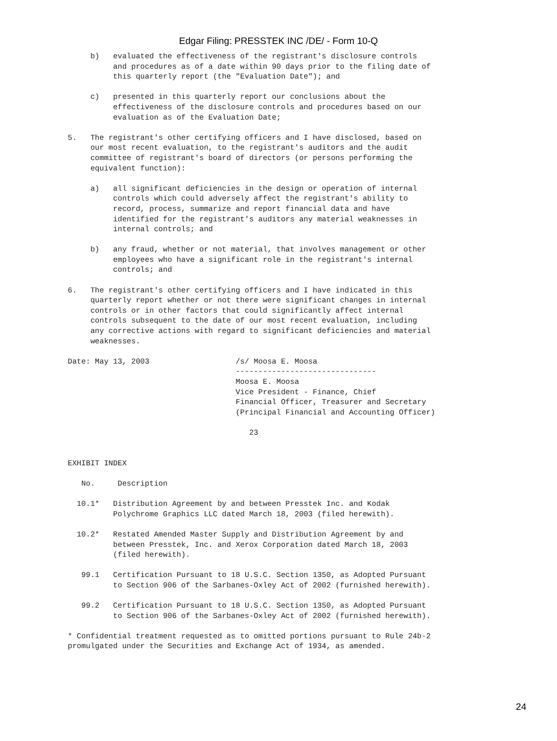Edgar Filing: PRESSTEK INC /DE/ - Form 10-Q
     b)   evaluated the effectiveness of the registrant's disclosure controls
          and procedures as of a date within 90 days prior to the filing date of
          this quarterly report (the "Evaluation Date"); and

     c)   presented in this quarterly report our conclusions about the
          effectiveness of the disclosure controls and procedures based on our
          evaluation as of the Evaluation Date;

5.   The registrant's other certifying officers and I have disclosed, based on
     our most recent evaluation, to the registrant's auditors and the audit
     committee of registrant's board of directors (or persons performing the
     equivalent function):

     a)   all significant deficiencies in the design or operation of internal
          controls which could adversely affect the registrant's ability to
          record, process, summarize and report financial data and have
          identified for the registrant's auditors any material weaknesses in
          internal controls; and

     b)   any fraud, whether or not material, that involves management or other
          employees who have a significant role in the registrant's internal
          controls; and

6.   The registrant's other certifying officers and I have indicated in this
     quarterly report whether or not there were significant changes in internal
     controls or in other factors that could significantly affect internal
     controls subsequent to the date of our most recent evaluation, including
     any corrective actions with regard to significant deficiencies and material
     weaknesses.

Date: May 13, 2003                   /s/ Moosa E. Moosa
                                     -------------------------------
                                     Moosa E. Moosa
                                     Vice President - Finance, Chief
                                     Financial Officer, Treasurer and Secretary
                                     (Principal Financial and Accounting Officer)

                                        23


EXHIBIT INDEX

   No.     Description

  10.1*   Distribution Agreement by and between Presstek Inc. and Kodak
          Polychrome Graphics LLC dated March 18, 2003 (filed herewith).

  10.2*   Restated Amended Master Supply and Distribution Agreement by and
          between Presstek, Inc. and Xerox Corporation dated March 18, 2003
          (filed herewith).

   99.1   Certification Pursuant to 18 U.S.C. Section 1350, as Adopted Pursuant
          to Section 906 of the Sarbanes-Oxley Act of 2002 (furnished herewith).

   99.2   Certification Pursuant to 18 U.S.C. Section 1350, as Adopted Pursuant
          to Section 906 of the Sarbanes-Oxley Act of 2002 (furnished herewith).

* Confidential treatment requested as to omitted portions pursuant to Rule 24b-2
promulgated under the Securities and Exchange Act of 1934, as amended.
24